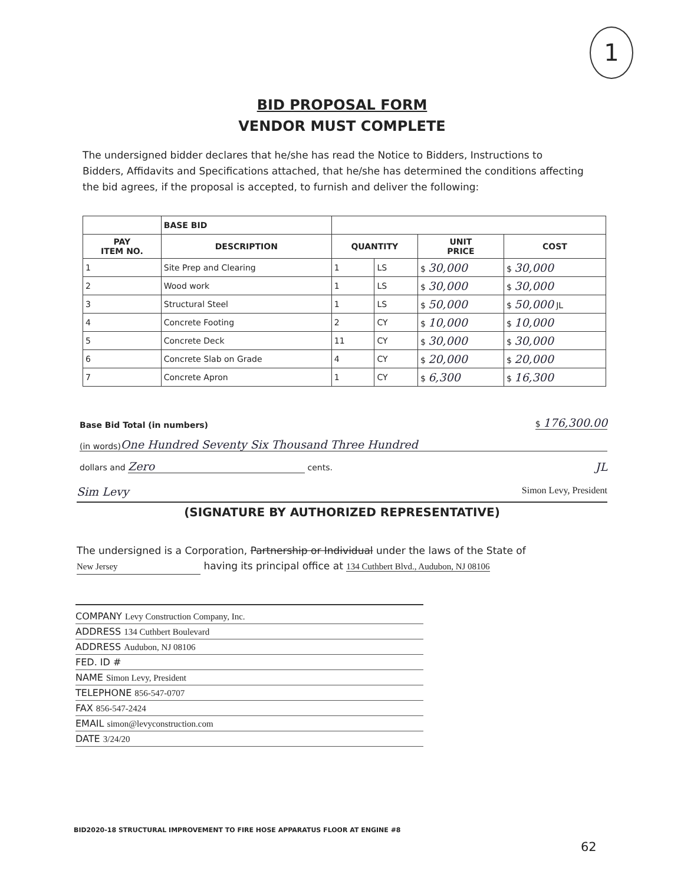1
BID PROPOSAL FORM
VENDOR MUST COMPLETE
The undersigned bidder declares that he/she has read the Notice to Bidders, Instructions to Bidders, Affidavits and Specifications attached, that he/she has determined the conditions affecting the bid agrees, if the proposal is accepted, to furnish and deliver the following:
| | BASE BID | | | | |
| --- | --- | --- | --- | --- | --- |
| PAY ITEM NO. | DESCRIPTION | QUANTITY | | UNIT PRICE | COST |
| 1 | Site Prep and Clearing | 1 | LS | $ 30,000 | $ 30,000 |
| 2 | Wood work | 1 | LS | $ 30,000 | $ 30,000 |
| 3 | Structural Steel | 1 | LS | $ 50,000 | $ 50,000 JL |
| 4 | Concrete Footing | 2 | CY | $ 10,000 | $ 10,000 |
| 5 | Concrete Deck | 11 | CY | $ 30,000 | $ 30,000 |
| 6 | Concrete Slab on Grade | 4 | CY | $ 20,000 | $ 20,000 |
| 7 | Concrete Apron | 1 | CY | $ 6,300 | $ 16,300 |
Base Bid Total (in numbers) $ 176,300.00
(in words) One Hundred Seventy Six Thousand Three Hundred
dollars and Zero cents. JL
Sim Levy Simon Levy, President
(SIGNATURE BY AUTHORIZED REPRESENTATIVE)
The undersigned is a Corporation, Partnership or Individual under the laws of the State of
New Jersey having its principal office at 134 Cuthbert Blvd., Audubon, NJ 08106
COMPANY Levy Construction Company, Inc.
ADDRESS 134 Cuthbert Boulevard
ADDRESS Audubon, NJ 08106
FED. ID #
NAME Simon Levy, President
TELEPHONE 856-547-0707
FAX 856-547-2424
EMAIL simon@levyconstruction.com
DATE 3/24/20
BID2020-18 STRUCTURAL IMPROVEMENT TO FIRE HOSE APPARATUS FLOOR AT ENGINE #8
62